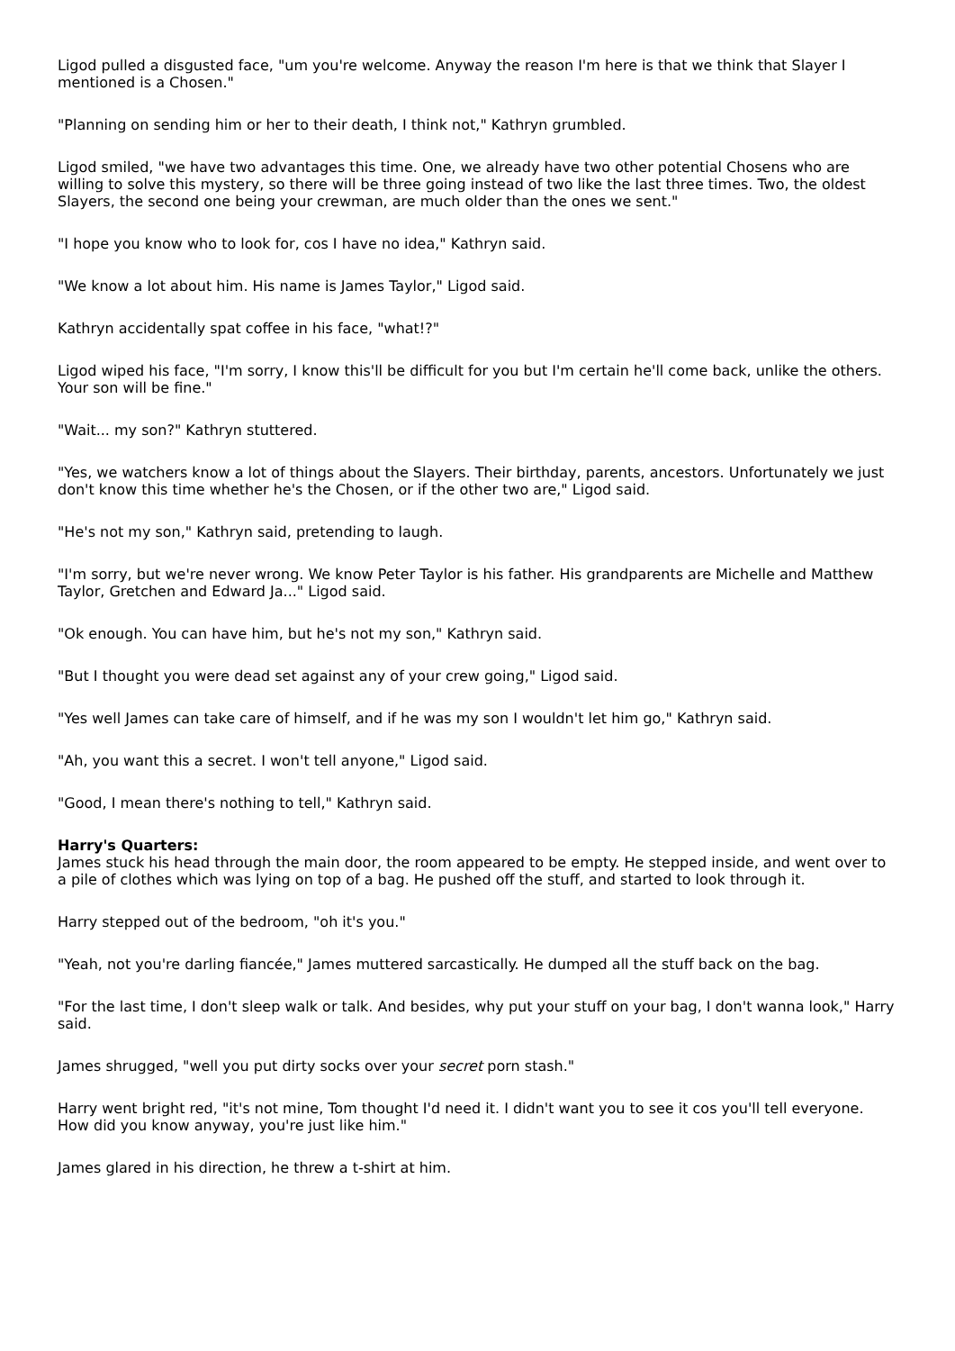Ligod pulled a disgusted face, "um you're welcome. Anyway the reason I'm here is that we think that Slayer I mentioned is a Chosen."
"Planning on sending him or her to their death, I think not," Kathryn grumbled.
Ligod smiled, "we have two advantages this time. One, we already have two other potential Chosens who are willing to solve this mystery, so there will be three going instead of two like the last three times. Two, the oldest Slayers, the second one being your crewman, are much older than the ones we sent."
"I hope you know who to look for, cos I have no idea," Kathryn said.
"We know a lot about him. His name is James Taylor," Ligod said.
Kathryn accidentally spat coffee in his face, "what!?"
Ligod wiped his face, "I'm sorry, I know this'll be difficult for you but I'm certain he'll come back, unlike the others. Your son will be fine."
"Wait... my son?" Kathryn stuttered.
"Yes, we watchers know a lot of things about the Slayers. Their birthday, parents, ancestors. Unfortunately we just don't know this time whether he's the Chosen, or if the other two are," Ligod said.
"He's not my son," Kathryn said, pretending to laugh.
"I'm sorry, but we're never wrong. We know Peter Taylor is his father. His grandparents are Michelle and Matthew Taylor, Gretchen and Edward Ja..." Ligod said.
"Ok enough. You can have him, but he's not my son," Kathryn said.
"But I thought you were dead set against any of your crew going," Ligod said.
"Yes well James can take care of himself, and if he was my son I wouldn't let him go," Kathryn said.
"Ah, you want this a secret. I won't tell anyone," Ligod said.
"Good, I mean there's nothing to tell," Kathryn said.
Harry's Quarters:
James stuck his head through the main door, the room appeared to be empty. He stepped inside, and went over to a pile of clothes which was lying on top of a bag. He pushed off the stuff, and started to look through it.
Harry stepped out of the bedroom, "oh it's you."
"Yeah, not you're darling fiancée," James muttered sarcastically. He dumped all the stuff back on the bag.
"For the last time, I don't sleep walk or talk. And besides, why put your stuff on your bag, I don't wanna look," Harry said.
James shrugged, "well you put dirty socks over your secret porn stash."
Harry went bright red, "it's not mine, Tom thought I'd need it. I didn't want you to see it cos you'll tell everyone. How did you know anyway, you're just like him."
James glared in his direction, he threw a t-shirt at him.